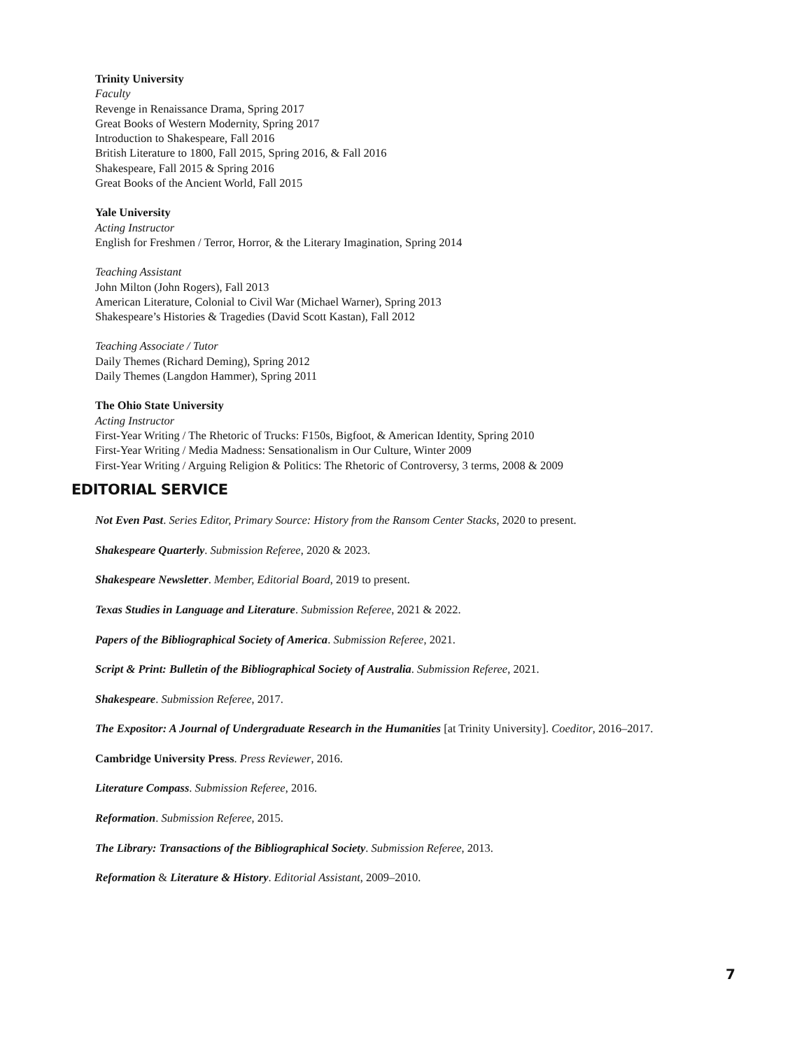Trinity University
Faculty
Revenge in Renaissance Drama, Spring 2017
Great Books of Western Modernity, Spring 2017
Introduction to Shakespeare, Fall 2016
British Literature to 1800, Fall 2015, Spring 2016, & Fall 2016
Shakespeare, Fall 2015 & Spring 2016
Great Books of the Ancient World, Fall 2015
Yale University
Acting Instructor
English for Freshmen / Terror, Horror, & the Literary Imagination, Spring 2014
Teaching Assistant
John Milton (John Rogers), Fall 2013
American Literature, Colonial to Civil War (Michael Warner), Spring 2013
Shakespeare’s Histories & Tragedies (David Scott Kastan), Fall 2012
Teaching Associate / Tutor
Daily Themes (Richard Deming), Spring 2012
Daily Themes (Langdon Hammer), Spring 2011
The Ohio State University
Acting Instructor
First-Year Writing / The Rhetoric of Trucks: F150s, Bigfoot, & American Identity, Spring 2010
First-Year Writing / Media Madness: Sensationalism in Our Culture, Winter 2009
First-Year Writing / Arguing Religion & Politics: The Rhetoric of Controversy, 3 terms, 2008 & 2009
EDITORIAL SERVICE
Not Even Past. Series Editor, Primary Source: History from the Ransom Center Stacks, 2020 to present.
Shakespeare Quarterly. Submission Referee, 2020 & 2023.
Shakespeare Newsletter. Member, Editorial Board, 2019 to present.
Texas Studies in Language and Literature. Submission Referee, 2021 & 2022.
Papers of the Bibliographical Society of America. Submission Referee, 2021.
Script & Print: Bulletin of the Bibliographical Society of Australia. Submission Referee, 2021.
Shakespeare. Submission Referee, 2017.
The Expositor: A Journal of Undergraduate Research in the Humanities [at Trinity University]. Coeditor, 2016–2017.
Cambridge University Press. Press Reviewer, 2016.
Literature Compass. Submission Referee, 2016.
Reformation. Submission Referee, 2015.
The Library: Transactions of the Bibliographical Society. Submission Referee, 2013.
Reformation & Literature & History. Editorial Assistant, 2009–2010.
7